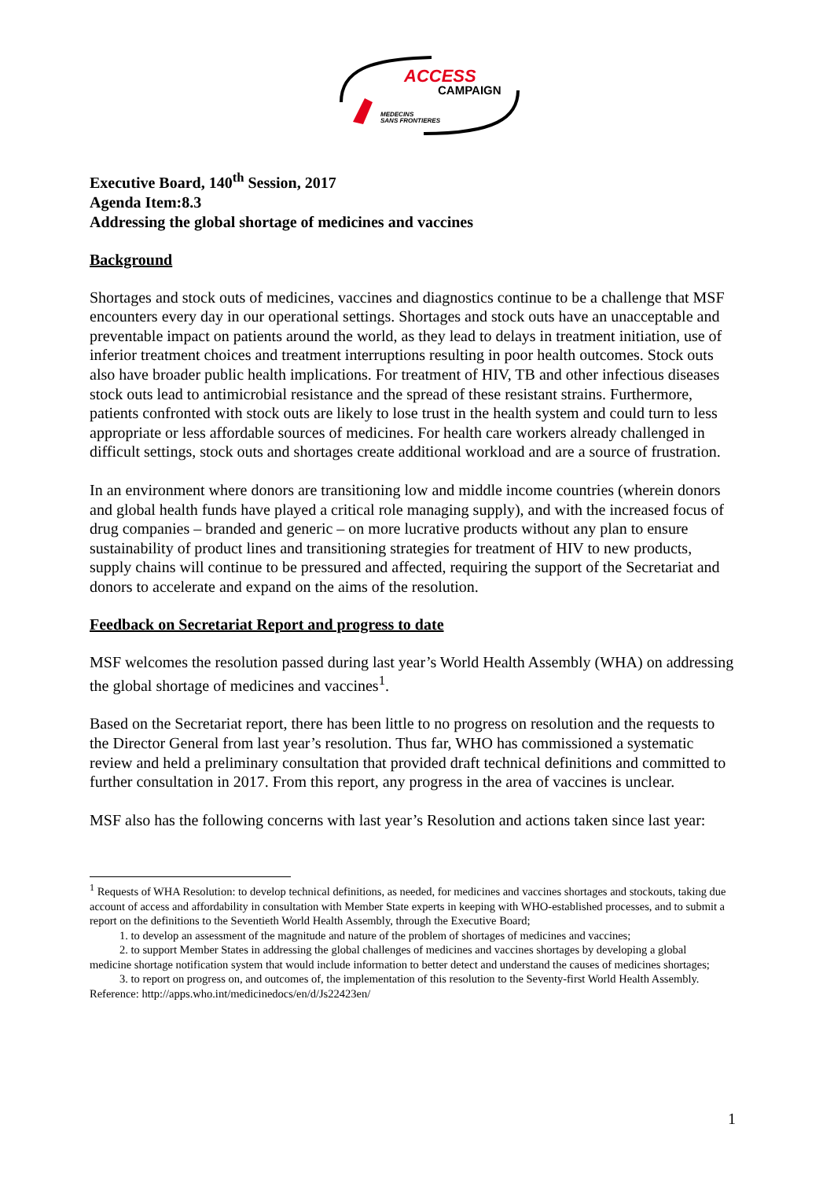ACCESS
CAMPAIGN
MEDECINS
SANS FRONTIERES
Executive Board, 140<sup>th</sup> Session, 2017
Agenda Item:8.3
Addressing the global shortage of medicines and vaccines
Background
Shortages and stock outs of medicines, vaccines and diagnostics continue to be a challenge that MSF encounters every day in our operational settings. Shortages and stock outs have an unacceptable and preventable impact on patients around the world, as they lead to delays in treatment initiation, use of inferior treatment choices and treatment interruptions resulting in poor health outcomes. Stock outs also have broader public health implications. For treatment of HIV, TB and other infectious diseases stock outs lead to antimicrobial resistance and the spread of these resistant strains. Furthermore, patients confronted with stock outs are likely to lose trust in the health system and could turn to less appropriate or less affordable sources of medicines. For health care workers already challenged in difficult settings, stock outs and shortages create additional workload and are a source of frustration.
In an environment where donors are transitioning low and middle income countries (wherein donors and global health funds have played a critical role managing supply), and with the increased focus of drug companies – branded and generic – on more lucrative products without any plan to ensure sustainability of product lines and transitioning strategies for treatment of HIV to new products, supply chains will continue to be pressured and affected, requiring the support of the Secretariat and donors to accelerate and expand on the aims of the resolution.
Feedback on Secretariat Report and progress to date
MSF welcomes the resolution passed during last year’s World Health Assembly (WHA) on addressing the global shortage of medicines and vaccines<sup>1</sup>.
Based on the Secretariat report, there has been little to no progress on resolution and the requests to the Director General from last year’s resolution. Thus far, WHO has commissioned a systematic review and held a preliminary consultation that provided draft technical definitions and committed to further consultation in 2017. From this report, any progress in the area of vaccines is unclear.
MSF also has the following concerns with last year’s Resolution and actions taken since last year:
<sup>1</sup> Requests of WHA Resolution: to develop technical definitions, as needed, for medicines and vaccines shortages and stockouts, taking due account of access and affordability in consultation with Member State experts in keeping with WHO-established processes, and to submit a report on the definitions to the Seventieth World Health Assembly, through the Executive Board;
1. to develop an assessment of the magnitude and nature of the problem of shortages of medicines and vaccines;
2. to support Member States in addressing the global challenges of medicines and vaccines shortages by developing a global medicine shortage notification system that would include information to better detect and understand the causes of medicines shortages;
3. to report on progress on, and outcomes of, the implementation of this resolution to the Seventy-first World Health Assembly.
Reference: http://apps.who.int/medicinedocs/en/d/Js22423en/
1